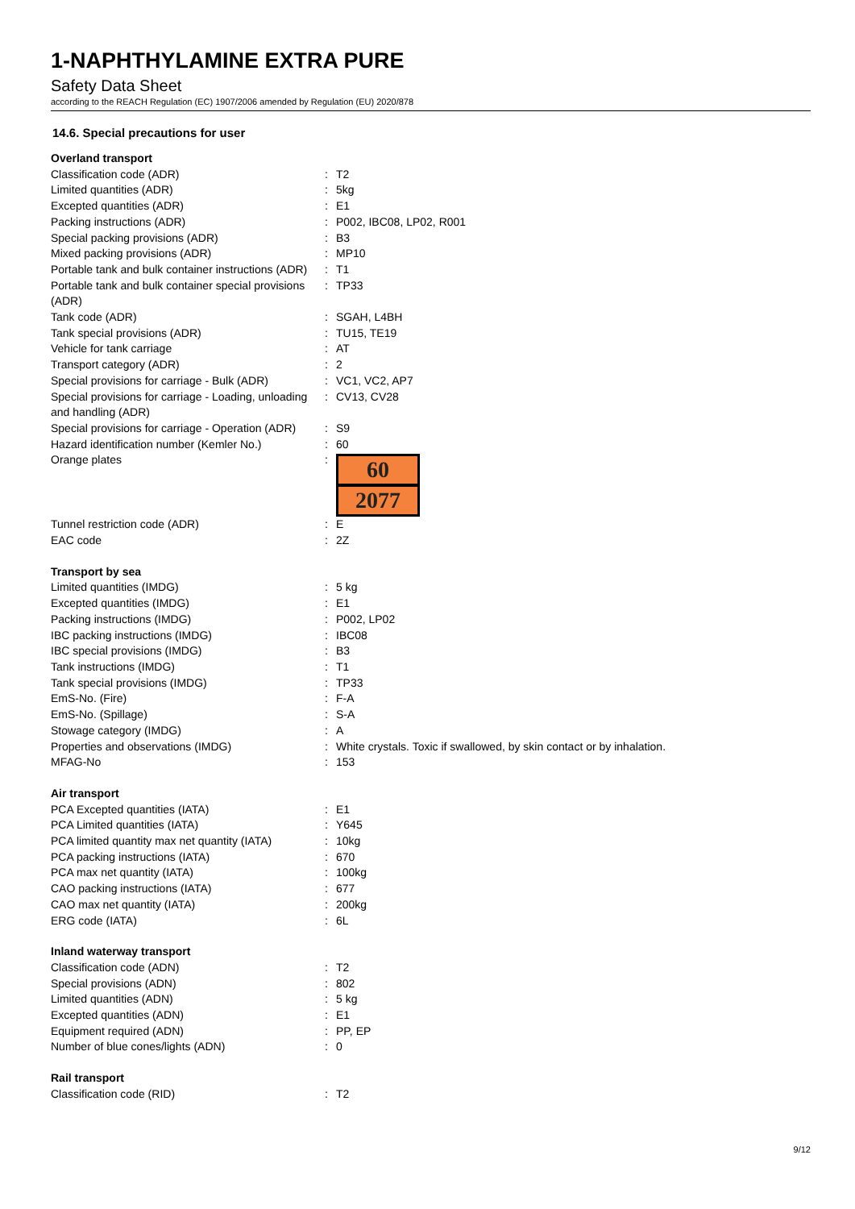1-NAPHTHYLAMINE EXTRA PURE
Safety Data Sheet
according to the REACH Regulation (EC) 1907/2006 amended by Regulation (EU) 2020/878
14.6. Special precautions for user
| Overland transport | | |
| Classification code (ADR) | : | T2 |
| Limited quantities (ADR) | : | 5kg |
| Excepted quantities (ADR) | : | E1 |
| Packing instructions (ADR) | : | P002, IBC08, LP02, R001 |
| Special packing provisions (ADR) | : | B3 |
| Mixed packing provisions (ADR) | : | MP10 |
| Portable tank and bulk container instructions (ADR) | : | T1 |
| Portable tank and bulk container special provisions (ADR) | : | TP33 |
| Tank code (ADR) | : | SGAH, L4BH |
| Tank special provisions (ADR) | : | TU15, TE19 |
| Vehicle for tank carriage | : | AT |
| Transport category (ADR) | : | 2 |
| Special provisions for carriage - Bulk (ADR) | : | VC1, VC2, AP7 |
| Special provisions for carriage - Loading, unloading and handling (ADR) | : | CV13, CV28 |
| Special provisions for carriage - Operation (ADR) | : | S9 |
| Hazard identification number (Kemler No.) | : | 60 |
| Orange plates | : | 60 2077 |
| Tunnel restriction code (ADR) | : | E |
| EAC code | : | 2Z |
| Transport by sea | | |
| Limited quantities (IMDG) | : | 5 kg |
| Excepted quantities (IMDG) | : | E1 |
| Packing instructions (IMDG) | : | P002, LP02 |
| IBC packing instructions (IMDG) | : | IBC08 |
| IBC special provisions (IMDG) | : | B3 |
| Tank instructions (IMDG) | : | T1 |
| Tank special provisions (IMDG) | : | TP33 |
| EmS-No. (Fire) | : | F-A |
| EmS-No. (Spillage) | : | S-A |
| Stowage category (IMDG) | : | A |
| Properties and observations (IMDG) | : | White crystals. Toxic if swallowed, by skin contact or by inhalation. |
| MFAG-No | : | 153 |
| Air transport | | |
| PCA Excepted quantities (IATA) | : | E1 |
| PCA Limited quantities (IATA) | : | Y645 |
| PCA limited quantity max net quantity (IATA) | : | 10kg |
| PCA packing instructions (IATA) | : | 670 |
| PCA max net quantity (IATA) | : | 100kg |
| CAO packing instructions (IATA) | : | 677 |
| CAO max net quantity (IATA) | : | 200kg |
| ERG code (IATA) | : | 6L |
| Inland waterway transport | | |
| Classification code (ADN) | : | T2 |
| Special provisions (ADN) | : | 802 |
| Limited quantities (ADN) | : | 5 kg |
| Excepted quantities (ADN) | : | E1 |
| Equipment required (ADN) | : | PP, EP |
| Number of blue cones/lights (ADN) | : | 0 |
| Rail transport | | |
| Classification code (RID) | : | T2 |
9/12